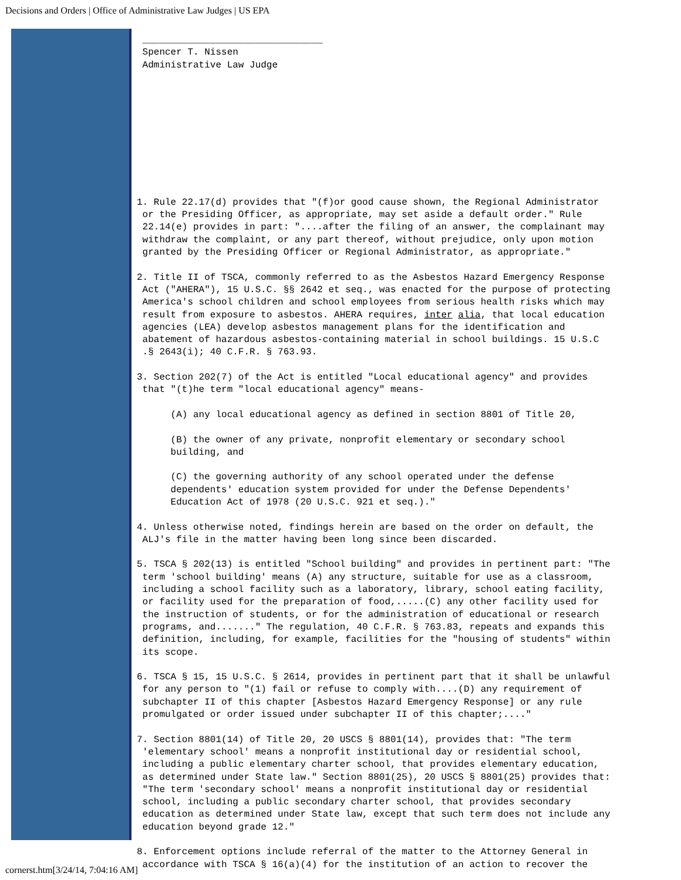Decisions and Orders | Office of Administrative Law Judges | US EPA
________________________________ Spencer T. Nissen Administrative Law Judge 1. Rule 22.17(d) provides that "(f)or good cause shown, the Regional Administrator or the Presiding Officer, as appropriate, may set aside a default order." Rule 22.14(e) provides in part: "....after the filing of an answer, the complainant may withdraw the complaint, or any part thereof, without prejudice, only upon motion granted by the Presiding Officer or Regional Administrator, as appropriate." 2. Title II of TSCA, commonly referred to as the Asbestos Hazard Emergency Response Act ("AHERA"), 15 U.S.C. §§ 2642 et seq., was enacted for the purpose of protecting America's school children and school employees from serious health risks which may result from exposure to asbestos. AHERA requires, inter alia, that local education agencies (LEA) develop asbestos management plans for the identification and abatement of hazardous asbestos-containing material in school buildings. 15 U.S.C .§ 2643(i); 40 C.F.R. § 763.93. 3. Section 202(7) of the Act is entitled "Local educational agency" and provides that "(t)he term "local educational agency" means- (A) any local educational agency as defined in section 8801 of Title 20, (B) the owner of any private, nonprofit elementary or secondary school building, and (C) the governing authority of any school operated under the defense dependents' education system provided for under the Defense Dependents' Education Act of 1978 (20 U.S.C. 921 et seq.)." 4. Unless otherwise noted, findings herein are based on the order on default, the ALJ's file in the matter having been long since been discarded. 5. TSCA § 202(13) is entitled "School building" and provides in pertinent part: "The term 'school building' means (A) any structure, suitable for use as a classroom, including a school facility such as a laboratory, library, school eating facility, or facility used for the preparation of food,.....(C) any other facility used for the instruction of students, or for the administration of educational or research programs, and......." The regulation, 40 C.F.R. § 763.83, repeats and expands this definition, including, for example, facilities for the "housing of students" within its scope. 6. TSCA § 15, 15 U.S.C. § 2614, provides in pertinent part that it shall be unlawful for any person to "(1) fail or refuse to comply with....(D) any requirement of subchapter II of this chapter [Asbestos Hazard Emergency Response] or any rule promulgated or order issued under subchapter II of this chapter;...." 7. Section 8801(14) of Title 20, 20 USCS § 8801(14), provides that: "The term 'elementary school' means a nonprofit institutional day or residential school, including a public elementary charter school, that provides elementary education, as determined under State law." Section 8801(25), 20 USCS § 8801(25) provides that: "The term 'secondary school' means a nonprofit institutional day or residential school, including a public secondary charter school, that provides secondary education as determined under State law, except that such term does not include any education beyond grade 12." 8. Enforcement options include referral of the matter to the Attorney General in accordance with TSCA § 16(a)(4) for the institution of an action to recover the
cornerst.htm[3/24/14, 7:04:16 AM]